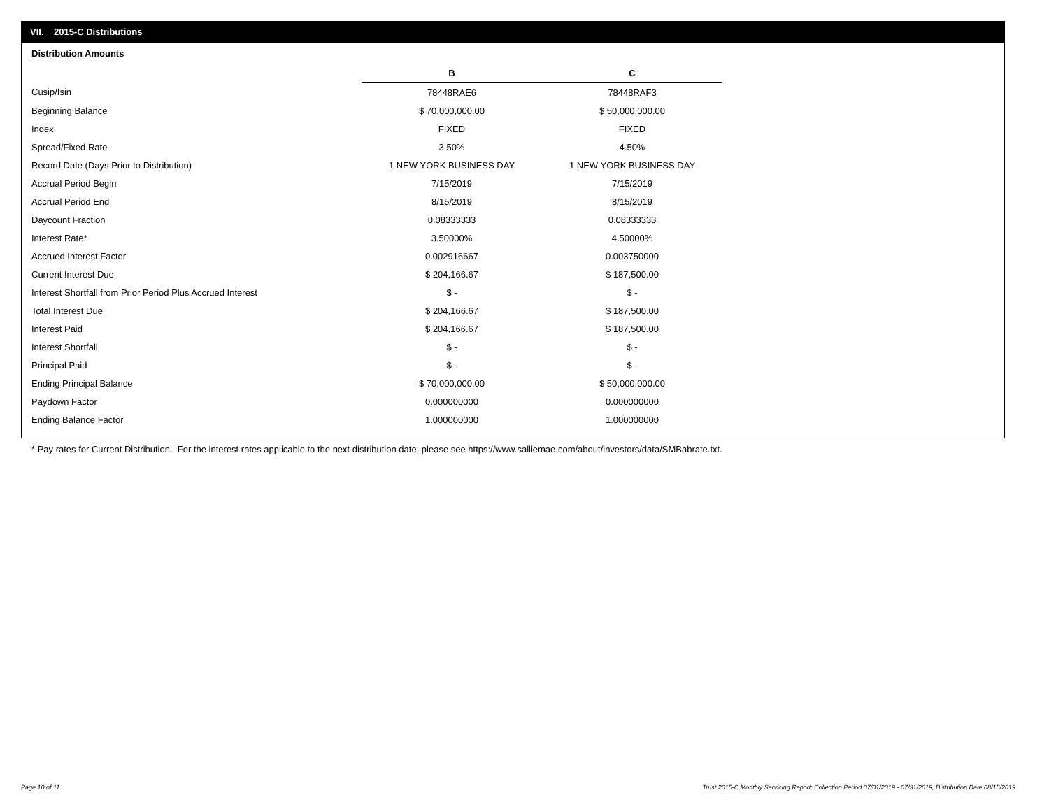VII. 2015-C Distributions
Distribution Amounts
| | B | C |
| Cusip/Isin | 78448RAE6 | 78448RAF3 |
| Beginning Balance | $ 70,000,000.00 | $ 50,000,000.00 |
| Index | FIXED | FIXED |
| Spread/Fixed Rate | 3.50% | 4.50% |
| Record Date (Days Prior to Distribution) | 1 NEW YORK BUSINESS DAY | 1 NEW YORK BUSINESS DAY |
| Accrual Period Begin | 7/15/2019 | 7/15/2019 |
| Accrual Period End | 8/15/2019 | 8/15/2019 |
| Daycount Fraction | 0.08333333 | 0.08333333 |
| Interest Rate* | 3.50000% | 4.50000% |
| Accrued Interest Factor | 0.002916667 | 0.003750000 |
| Current Interest Due | $ 204,166.67 | $ 187,500.00 |
| Interest Shortfall from Prior Period Plus Accrued Interest | $ - | $ - |
| Total Interest Due | $ 204,166.67 | $ 187,500.00 |
| Interest Paid | $ 204,166.67 | $ 187,500.00 |
| Interest Shortfall | $ - | $ - |
| Principal Paid | $ - | $ - |
| Ending Principal Balance | $ 70,000,000.00 | $ 50,000,000.00 |
| Paydown Factor | 0.000000000 | 0.000000000 |
| Ending Balance Factor | 1.000000000 | 1.000000000 |
* Pay rates for Current Distribution. For the interest rates applicable to the next distribution date, please see https://www.salliemae.com/about/investors/data/SMBabrate.txt.
Page 10 of 11
Trust 2015-C Monthly Servicing Report: Collection Period 07/01/2019 - 07/31/2019, Distribution Date 08/15/2019